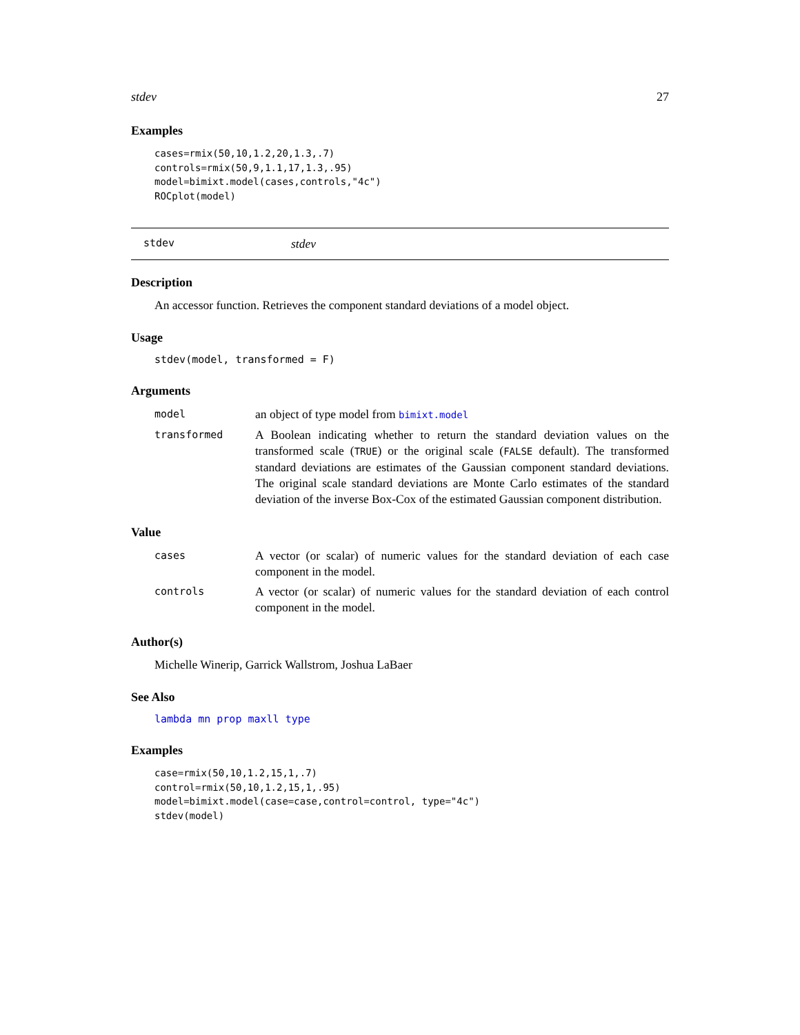stdev 27
Examples
cases=rmix(50,10,1.2,20,1.3,.7)
controls=rmix(50,9,1.1,17,1.3,.95)
model=bimixt.model(cases,controls,"4c")
ROCplot(model)
stdev stdev
Description
An accessor function. Retrieves the component standard deviations of a model object.
Usage
stdev(model, transformed = F)
Arguments
| model | an object of type model from bimixt.model |
| transformed | A Boolean indicating whether to return the standard deviation values on the transformed scale ( TRUE ) or the original scale ( FALSE default). The transformed standard deviations are estimates of the Gaussian component standard deviations. The original scale standard deviations are Monte Carlo estimates of the standard deviation of the inverse Box-Cox of the estimated Gaussian component distribution. |
Value
| cases | A vector (or scalar) of numeric values for the standard deviation of each case component in the model. |
| controls | A vector (or scalar) of numeric values for the standard deviation of each control component in the model. |
Author(s)
Michelle Winerip, Garrick Wallstrom, Joshua LaBaer
See Also
lambda mn prop maxll type
Examples
case=rmix(50,10,1.2,15,1,.7)
control=rmix(50,10,1.2,15,1,.95)
model=bimixt.model(case=case,control=control, type="4c")
stdev(model)